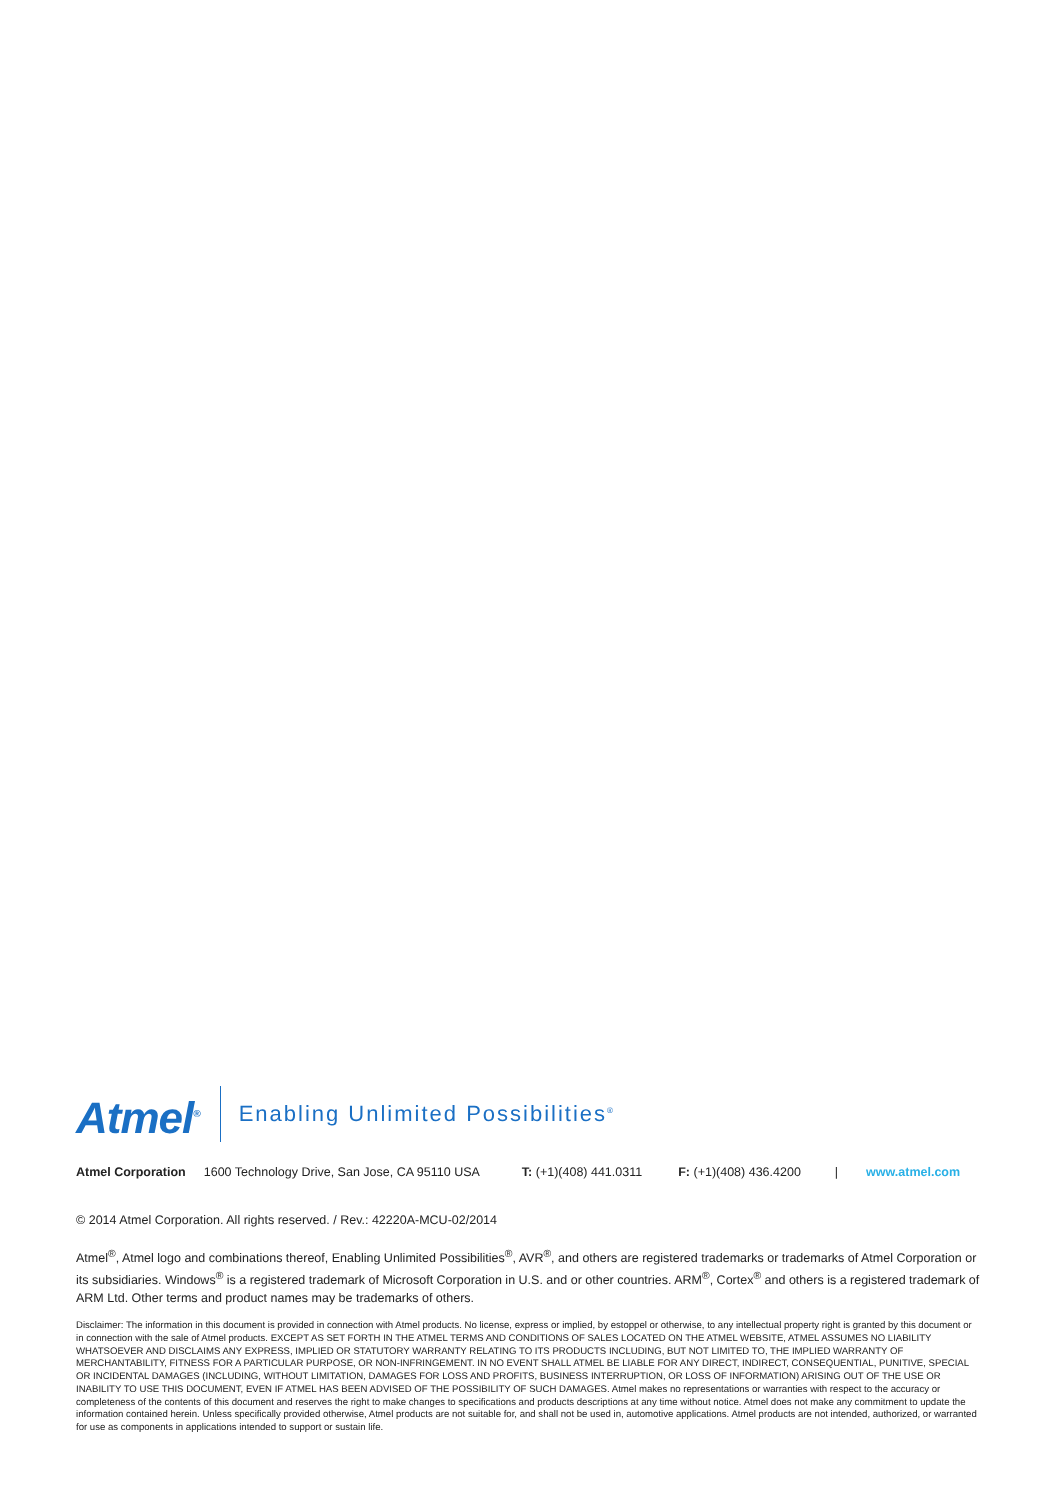Atmel<sup>®</sup>
Enabling Unlimited Possibilities<sup>®</sup>
Atmel Corporation 1600 Technology Drive, San Jose, CA 95110 USA T: (+1)(408) 441.0311 F: (+1)(408) 436.4200 | www.atmel.com
© 2014 Atmel Corporation. All rights reserved. / Rev.: 42220A-MCU-02/2014
Atmel<sup>®</sup>, Atmel logo and combinations thereof, Enabling Unlimited Possibilities<sup>®</sup>, AVR<sup>®</sup>, and others are registered trademarks or trademarks of Atmel Corporation or its subsidiaries. Windows<sup>®</sup> is a registered trademark of Microsoft Corporation in U.S. and or other countries. ARM<sup>®</sup>, Cortex<sup>®</sup> and others is a registered trademark of ARM Ltd. Other terms and product names may be trademarks of others.
Disclaimer: The information in this document is provided in connection with Atmel products. No license, express or implied, by estoppel or otherwise, to any intellectual property right is granted by this document or in connection with the sale of Atmel products. EXCEPT AS SET FORTH IN THE ATMEL TERMS AND CONDITIONS OF SALES LOCATED ON THE ATMEL WEBSITE, ATMEL ASSUMES NO LIABILITY WHATSOEVER AND DISCLAIMS ANY EXPRESS, IMPLIED OR STATUTORY WARRANTY RELATING TO ITS PRODUCTS INCLUDING, BUT NOT LIMITED TO, THE IMPLIED WARRANTY OF MERCHANTABILITY, FITNESS FOR A PARTICULAR PURPOSE, OR NON-INFRINGEMENT. IN NO EVENT SHALL ATMEL BE LIABLE FOR ANY DIRECT, INDIRECT, CONSEQUENTIAL, PUNITIVE, SPECIAL OR INCIDENTAL DAMAGES (INCLUDING, WITHOUT LIMITATION, DAMAGES FOR LOSS AND PROFITS, BUSINESS INTERRUPTION, OR LOSS OF INFORMATION) ARISING OUT OF THE USE OR INABILITY TO USE THIS DOCUMENT, EVEN IF ATMEL HAS BEEN ADVISED OF THE POSSIBILITY OF SUCH DAMAGES. Atmel makes no representations or warranties with respect to the accuracy or completeness of the contents of this document and reserves the right to make changes to specifications and products descriptions at any time without notice. Atmel does not make any commitment to update the information contained herein. Unless specifically provided otherwise, Atmel products are not suitable for, and shall not be used in, automotive applications. Atmel products are not intended, authorized, or warranted for use as components in applications intended to support or sustain life.